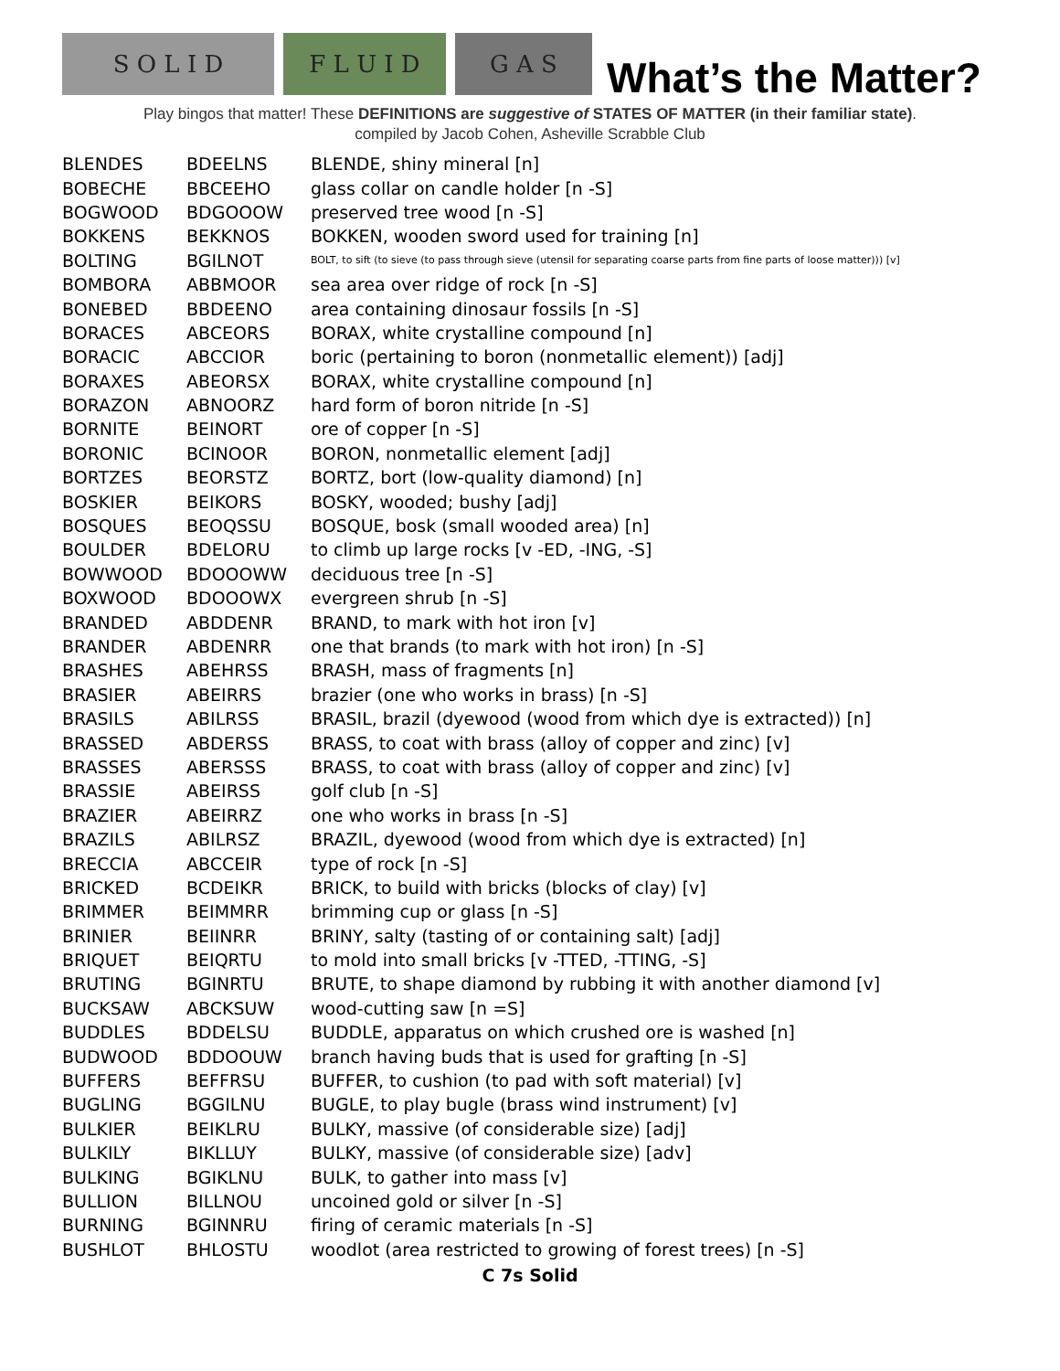S O L I D
F L U I D
G A S
What’s the Matter?
Play bingos that matter! These DEFINITIONS are suggestive of STATES OF MATTER (in their familiar state).
compiled by Jacob Cohen, Asheville Scrabble Club
| BLENDES | BDEELNS | BLENDE, shiny mineral [n] |
| BOBECHE | BBCEEHO | glass collar on candle holder [n -S] |
| BOGWOOD | BDGOOOW | preserved tree wood [n -S] |
| BOKKENS | BEKKNOS | BOKKEN, wooden sword used for training [n] |
| BOLTING | BGILNOT | BOLT, to sift (to sieve (to pass through sieve (utensil for separating coarse parts from fine parts of loose matter))) [v] |
| BOMBORA | ABBMOOR | sea area over ridge of rock [n -S] |
| BONEBED | BBDEENO | area containing dinosaur fossils [n -S] |
| BORACES | ABCEORS | BORAX, white crystalline compound [n] |
| BORACIC | ABCCIOR | boric (pertaining to boron (nonmetallic element)) [adj] |
| BORAXES | ABEORSX | BORAX, white crystalline compound [n] |
| BORAZON | ABNOORZ | hard form of boron nitride [n -S] |
| BORNITE | BEINORT | ore of copper [n -S] |
| BORONIC | BCINOOR | BORON, nonmetallic element [adj] |
| BORTZES | BEORSTZ | BORTZ, bort (low-quality diamond) [n] |
| BOSKIER | BEIKORS | BOSKY, wooded; bushy [adj] |
| BOSQUES | BEOQSSU | BOSQUE, bosk (small wooded area) [n] |
| BOULDER | BDELORU | to climb up large rocks [v -ED, -ING, -S] |
| BOWWOOD | BDOOOWW | deciduous tree [n -S] |
| BOXWOOD | BDOOOWX | evergreen shrub [n -S] |
| BRANDED | ABDDENR | BRAND, to mark with hot iron [v] |
| BRANDER | ABDENRR | one that brands (to mark with hot iron) [n -S] |
| BRASHES | ABEHRSS | BRASH, mass of fragments [n] |
| BRASIER | ABEIRRS | brazier (one who works in brass) [n -S] |
| BRASILS | ABILRSS | BRASIL, brazil (dyewood (wood from which dye is extracted)) [n] |
| BRASSED | ABDERSS | BRASS, to coat with brass (alloy of copper and zinc) [v] |
| BRASSES | ABERSSS | BRASS, to coat with brass (alloy of copper and zinc) [v] |
| BRASSIE | ABEIRSS | golf club [n -S] |
| BRAZIER | ABEIRRZ | one who works in brass [n -S] |
| BRAZILS | ABILRSZ | BRAZIL, dyewood (wood from which dye is extracted) [n] |
| BRECCIA | ABCCEIR | type of rock [n -S] |
| BRICKED | BCDEIKR | BRICK, to build with bricks (blocks of clay) [v] |
| BRIMMER | BEIMMRR | brimming cup or glass [n -S] |
| BRINIER | BEIINRR | BRINY, salty (tasting of or containing salt) [adj] |
| BRIQUET | BEIQRTU | to mold into small bricks [v -TTED, -TTING, -S] |
| BRUTING | BGINRTU | BRUTE, to shape diamond by rubbing it with another diamond [v] |
| BUCKSAW | ABCKSUW | wood-cutting saw [n =S] |
| BUDDLES | BDDELSU | BUDDLE, apparatus on which crushed ore is washed [n] |
| BUDWOOD | BDDOOUW | branch having buds that is used for grafting [n -S] |
| BUFFERS | BEFFRSU | BUFFER, to cushion (to pad with soft material) [v] |
| BUGLING | BGGILNU | BUGLE, to play bugle (brass wind instrument) [v] |
| BULKIER | BEIKLRU | BULKY, massive (of considerable size) [adj] |
| BULKILY | BIKLLUY | BULKY, massive (of considerable size) [adv] |
| BULKING | BGIKLNU | BULK, to gather into mass [v] |
| BULLION | BILLNOU | uncoined gold or silver [n -S] |
| BURNING | BGINNRU | firing of ceramic materials [n -S] |
| BUSHLOT | BHLOSTU | woodlot (area restricted to growing of forest trees) [n -S] |
C 7s Solid